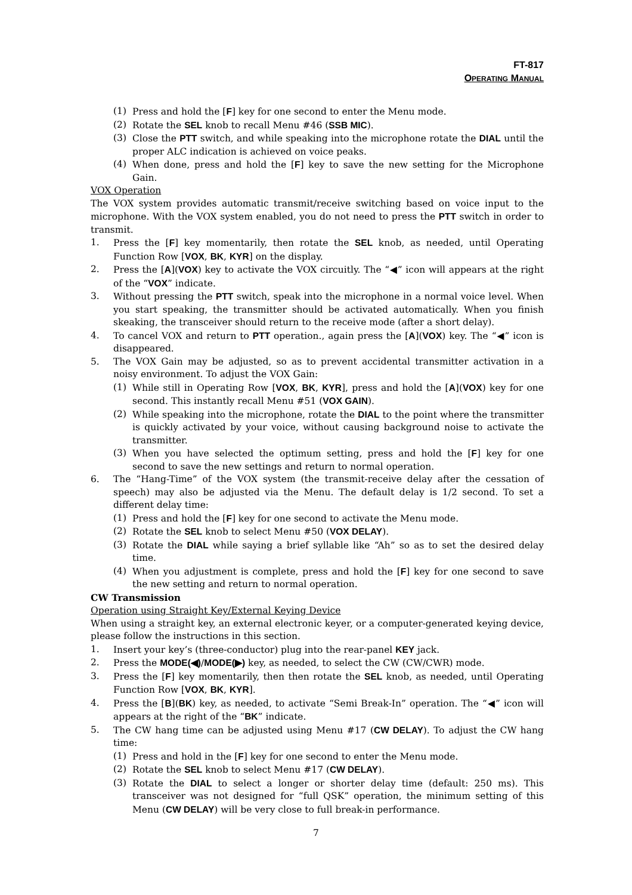FT-817
OPERATING MANUAL
(1) Press and hold the [F] key for one second to enter the Menu mode.
(2) Rotate the SEL knob to recall Menu #46 (SSB MIC).
(3) Close the PTT switch, and while speaking into the microphone rotate the DIAL until the proper ALC indication is achieved on voice peaks.
(4) When done, press and hold the [F] key to save the new setting for the Microphone Gain.
VOX Operation
The VOX system provides automatic transmit/receive switching based on voice input to the microphone. With the VOX system enabled, you do not need to press the PTT switch in order to transmit.
1. Press the [F] key momentarily, then rotate the SEL knob, as needed, until Operating Function Row [VOX, BK, KYR] on the display.
2. Press the [A](VOX) key to activate the VOX circuitly. The “◀” icon will appears at the right of the “VOX” indicate.
3. Without pressing the PTT switch, speak into the microphone in a normal voice level. When you start speaking, the transmitter should be activated automatically. When you finish skeaking, the transceiver should return to the receive mode (after a short delay).
4. To cancel VOX and return to PTT operation., again press the [A](VOX) key. The “◀” icon is disappeared.
5. The VOX Gain may be adjusted, so as to prevent accidental transmitter activation in a noisy environment. To adjust the VOX Gain:
(1) While still in Operating Row [VOX, BK, KYR], press and hold the [A](VOX) key for one second. This instantly recall Menu #51 (VOX GAIN).
(2) While speaking into the microphone, rotate the DIAL to the point where the transmitter is quickly activated by your voice, without causing background noise to activate the transmitter.
(3) When you have selected the optimum setting, press and hold the [F] key for one second to save the new settings and return to normal operation.
6. The “Hang-Time” of the VOX system (the transmit-receive delay after the cessation of speech) may also be adjusted via the Menu. The default delay is 1/2 second. To set a different delay time:
(1) Press and hold the [F] key for one second to activate the Menu mode.
(2) Rotate the SEL knob to select Menu #50 (VOX DELAY).
(3) Rotate the DIAL while saying a brief syllable like “Ah” so as to set the desired delay time.
(4) When you adjustment is complete, press and hold the [F] key for one second to save the new setting and return to normal operation.
CW Transmission
Operation using Straight Key/External Keying Device
When using a straight key, an external electronic keyer, or a computer-generated keying device, please follow the instructions in this section.
1. Insert your key’s (three-conductor) plug into the rear-panel KEY jack.
2. Press the MODE(◀)/MODE(▶) key, as needed, to select the CW (CW/CWR) mode.
3. Press the [F] key momentarily, then then rotate the SEL knob, as needed, until Operating Function Row [VOX, BK, KYR].
4. Press the [B](BK) key, as needed, to activate “Semi Break-In” operation. The “◀” icon will appears at the right of the “BK” indicate.
5. The CW hang time can be adjusted using Menu #17 (CW DELAY). To adjust the CW hang time:
(1) Press and hold in the [F] key for one second to enter the Menu mode.
(2) Rotate the SEL knob to select Menu #17 (CW DELAY).
(3) Rotate the DIAL to select a longer or shorter delay time (default: 250 ms). This transceiver was not designed for “full QSK” operation, the minimum setting of this Menu (CW DELAY) will be very close to full break-in performance.
7